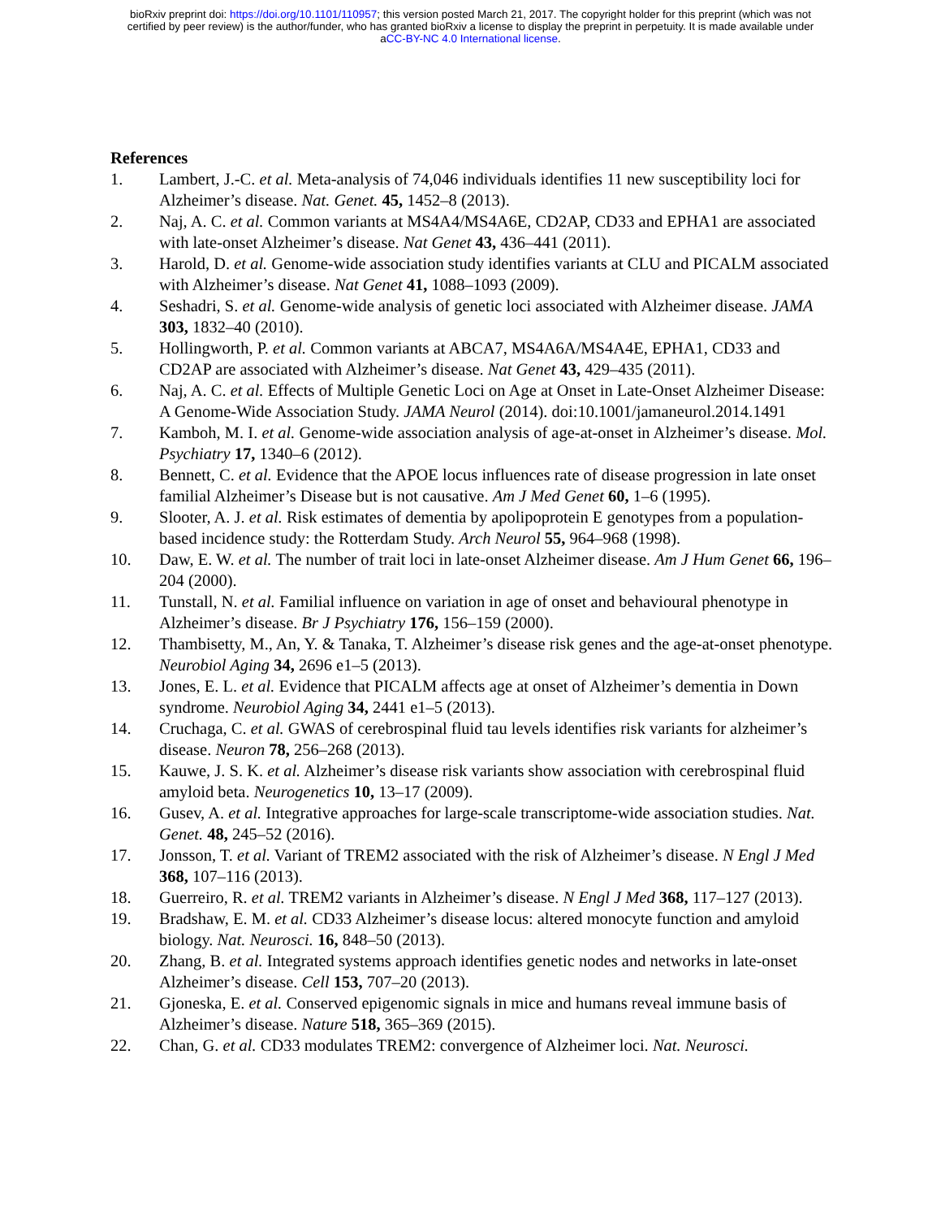bioRxiv preprint doi: https://doi.org/10.1101/110957; this version posted March 21, 2017. The copyright holder for this preprint (which was not
certified by peer review) is the author/funder, who has granted bioRxiv a license to display the preprint in perpetuity. It is made available under
aCC-BY-NC 4.0 International license.
References
1. Lambert, J.-C. et al. Meta-analysis of 74,046 individuals identifies 11 new susceptibility loci for Alzheimer’s disease. Nat. Genet. 45, 1452–8 (2013).
2. Naj, A. C. et al. Common variants at MS4A4/MS4A6E, CD2AP, CD33 and EPHA1 are associated with late-onset Alzheimer’s disease. Nat Genet 43, 436–441 (2011).
3. Harold, D. et al. Genome-wide association study identifies variants at CLU and PICALM associated with Alzheimer’s disease. Nat Genet 41, 1088–1093 (2009).
4. Seshadri, S. et al. Genome-wide analysis of genetic loci associated with Alzheimer disease. JAMA 303, 1832–40 (2010).
5. Hollingworth, P. et al. Common variants at ABCA7, MS4A6A/MS4A4E, EPHA1, CD33 and CD2AP are associated with Alzheimer’s disease. Nat Genet 43, 429–435 (2011).
6. Naj, A. C. et al. Effects of Multiple Genetic Loci on Age at Onset in Late-Onset Alzheimer Disease: A Genome-Wide Association Study. JAMA Neurol (2014). doi:10.1001/jamaneurol.2014.1491
7. Kamboh, M. I. et al. Genome-wide association analysis of age-at-onset in Alzheimer’s disease. Mol. Psychiatry 17, 1340–6 (2012).
8. Bennett, C. et al. Evidence that the APOE locus influences rate of disease progression in late onset familial Alzheimer’s Disease but is not causative. Am J Med Genet 60, 1–6 (1995).
9. Slooter, A. J. et al. Risk estimates of dementia by apolipoprotein E genotypes from a population-based incidence study: the Rotterdam Study. Arch Neurol 55, 964–968 (1998).
10. Daw, E. W. et al. The number of trait loci in late-onset Alzheimer disease. Am J Hum Genet 66, 196–204 (2000).
11. Tunstall, N. et al. Familial influence on variation in age of onset and behavioural phenotype in Alzheimer’s disease. Br J Psychiatry 176, 156–159 (2000).
12. Thambisetty, M., An, Y. & Tanaka, T. Alzheimer’s disease risk genes and the age-at-onset phenotype. Neurobiol Aging 34, 2696 e1–5 (2013).
13. Jones, E. L. et al. Evidence that PICALM affects age at onset of Alzheimer’s dementia in Down syndrome. Neurobiol Aging 34, 2441 e1–5 (2013).
14. Cruchaga, C. et al. GWAS of cerebrospinal fluid tau levels identifies risk variants for alzheimer’s disease. Neuron 78, 256–268 (2013).
15. Kauwe, J. S. K. et al. Alzheimer’s disease risk variants show association with cerebrospinal fluid amyloid beta. Neurogenetics 10, 13–17 (2009).
16. Gusev, A. et al. Integrative approaches for large-scale transcriptome-wide association studies. Nat. Genet. 48, 245–52 (2016).
17. Jonsson, T. et al. Variant of TREM2 associated with the risk of Alzheimer’s disease. N Engl J Med 368, 107–116 (2013).
18. Guerreiro, R. et al. TREM2 variants in Alzheimer’s disease. N Engl J Med 368, 117–127 (2013).
19. Bradshaw, E. M. et al. CD33 Alzheimer’s disease locus: altered monocyte function and amyloid biology. Nat. Neurosci. 16, 848–50 (2013).
20. Zhang, B. et al. Integrated systems approach identifies genetic nodes and networks in late-onset Alzheimer’s disease. Cell 153, 707–20 (2013).
21. Gjoneska, E. et al. Conserved epigenomic signals in mice and humans reveal immune basis of Alzheimer’s disease. Nature 518, 365–369 (2015).
22. Chan, G. et al. CD33 modulates TREM2: convergence of Alzheimer loci. Nat. Neurosci.